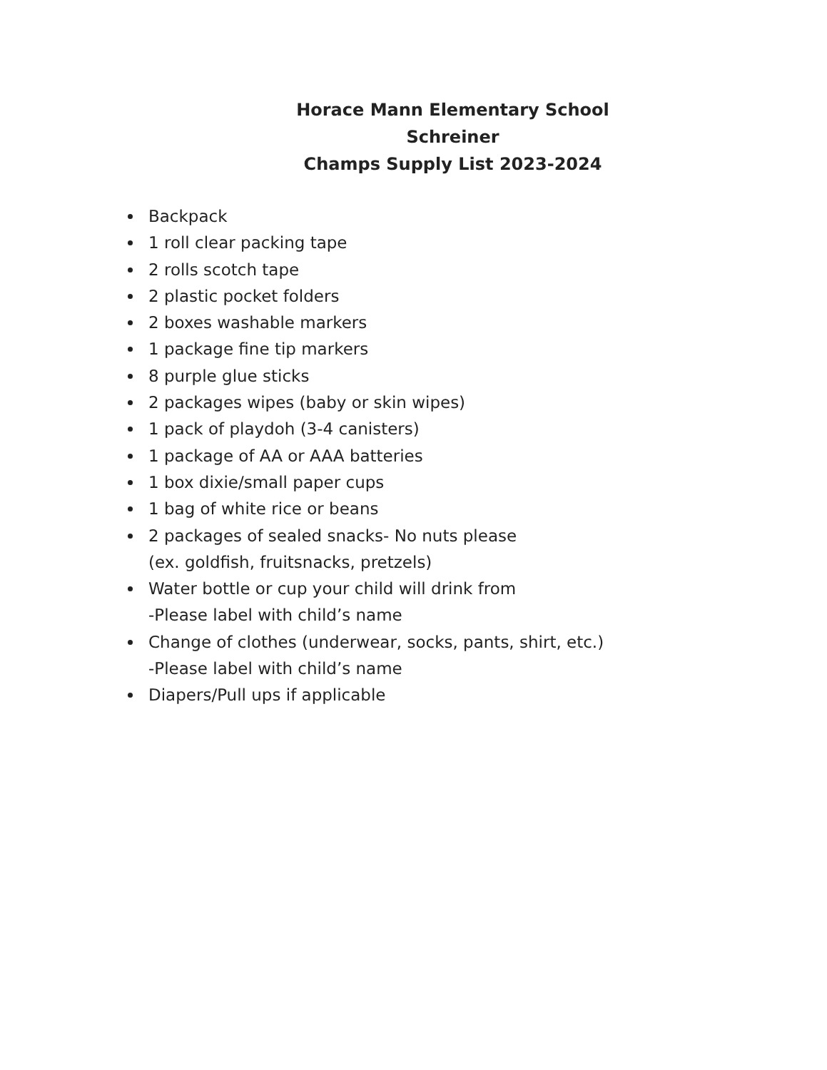Horace Mann Elementary School
Schreiner
Champs Supply List 2023-2024
Backpack
1 roll clear packing tape
2 rolls scotch tape
2 plastic pocket folders
2 boxes washable markers
1 package fine tip markers
8 purple glue sticks
2 packages wipes (baby or skin wipes)
1 pack of playdoh (3-4 canisters)
1 package of AA or AAA batteries
1 box dixie/small paper cups
1 bag of white rice or beans
2 packages of sealed snacks- No nuts please
(ex. goldfish, fruitsnacks, pretzels)
Water bottle or cup your child will drink from
-Please label with child’s name
Change of clothes (underwear, socks, pants, shirt, etc.)
-Please label with child’s name
Diapers/Pull ups if applicable